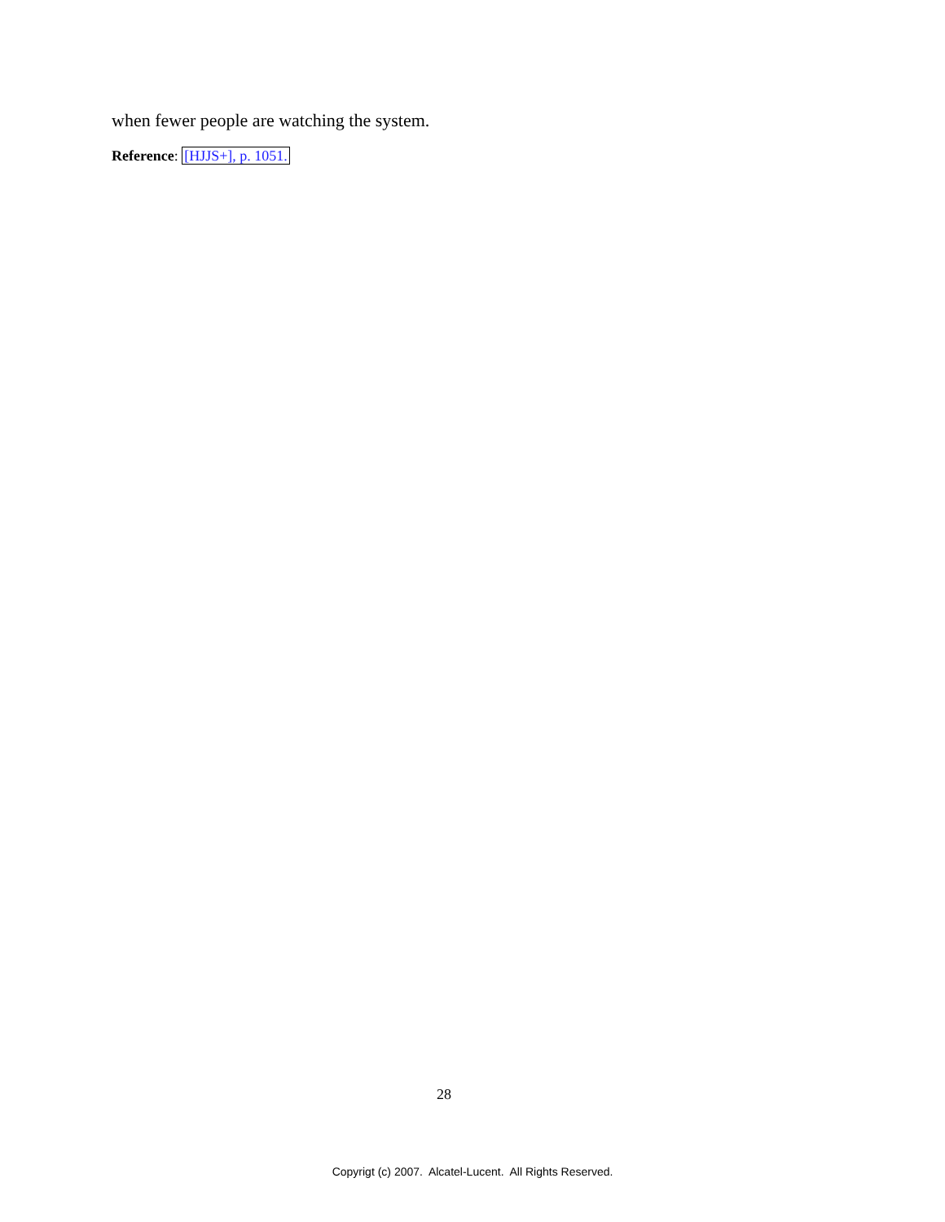when fewer people are watching the system.
Reference: [HJJS+], p. 1051.
28
Copyrigt (c) 2007. Alcatel-Lucent. All Rights Reserved.